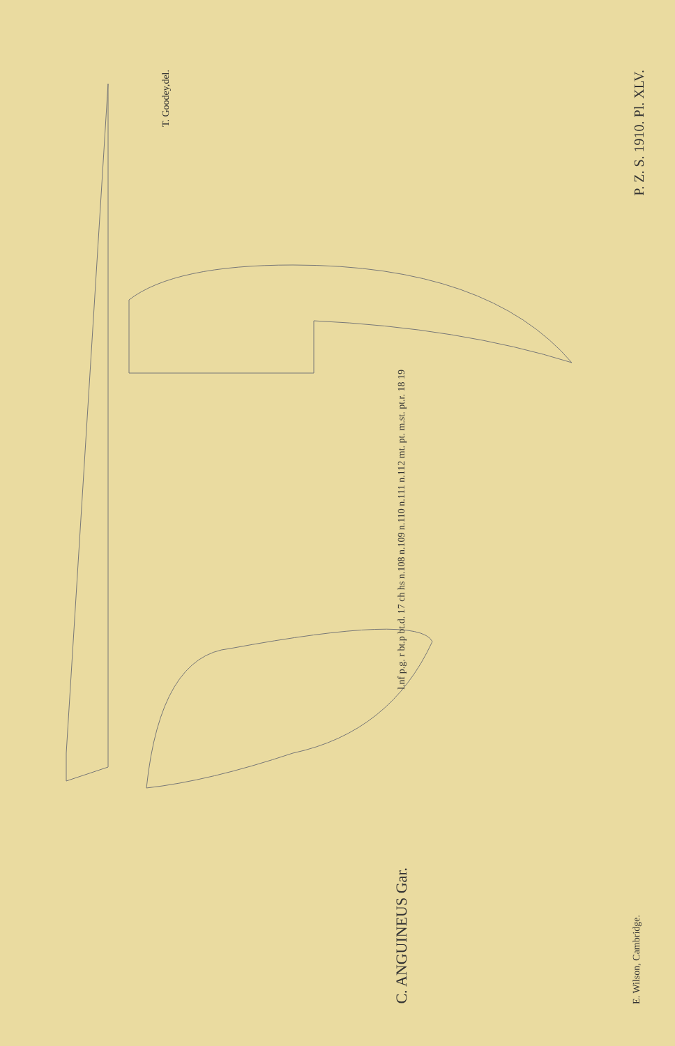T. Goodey,del.
l.nf p.g. r bt.p bt.d. 17 ch hs n.108 n.109 n.110 n.111 n.112 mt. pt. m.st. pt.r. 18 19
C. ANGUINEUS Gar.
P. Z. S. 1910. Pl. XLV.
E. Wilson, Cambridge.